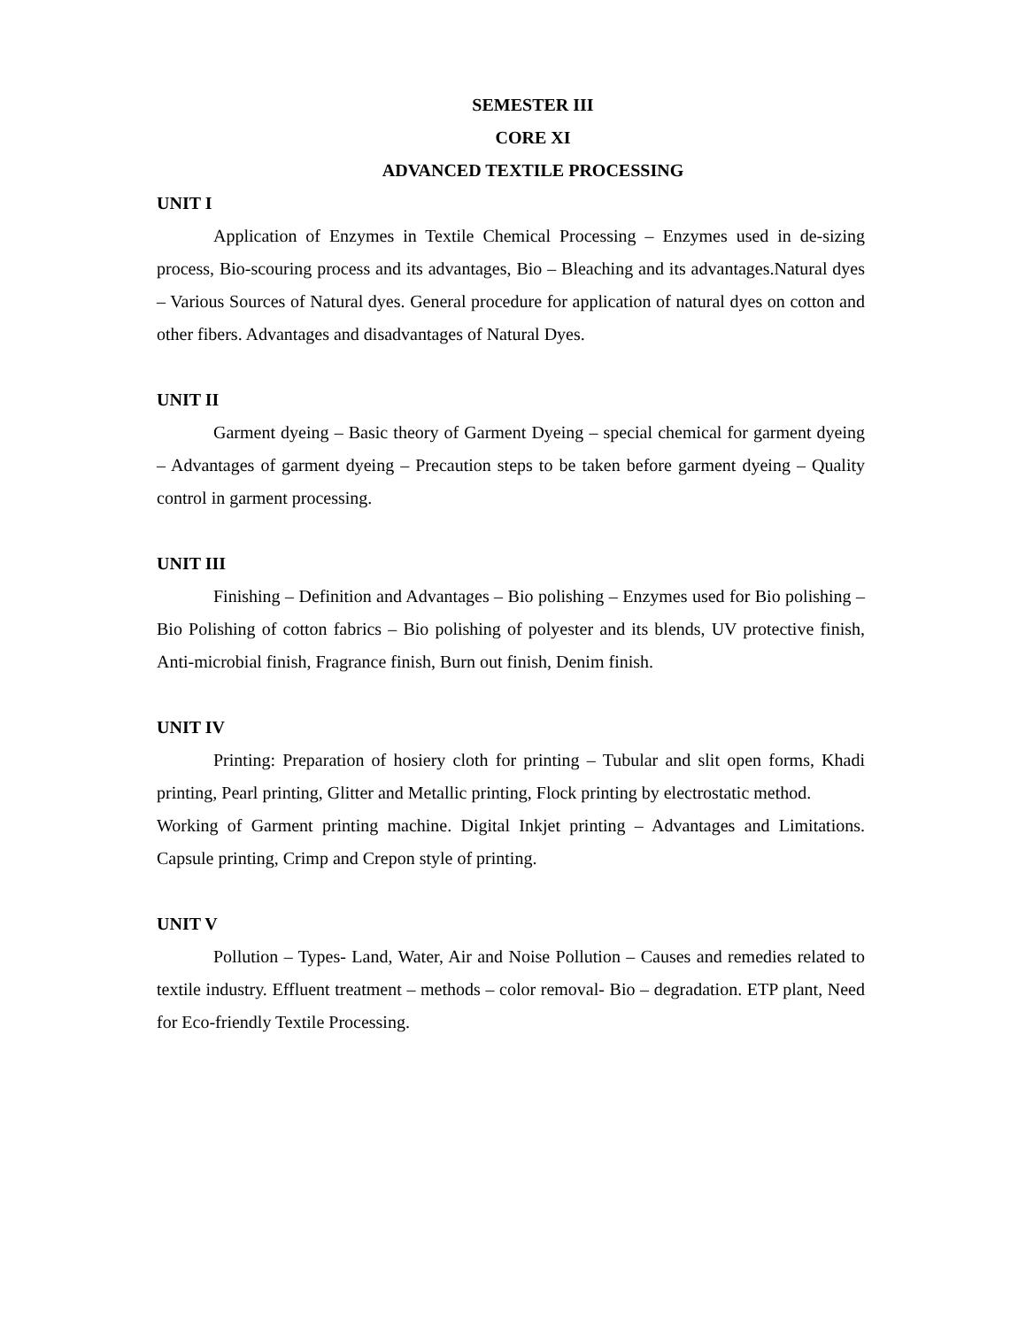SEMESTER III
CORE XI
ADVANCED TEXTILE PROCESSING
UNIT I
Application of Enzymes in Textile Chemical Processing – Enzymes used in de-sizing process, Bio-scouring process and its advantages, Bio – Bleaching and its advantages.Natural dyes – Various Sources of Natural dyes. General procedure for application of natural dyes on cotton and other fibers. Advantages and disadvantages of Natural Dyes.
UNIT II
Garment dyeing – Basic theory of Garment Dyeing – special chemical for garment dyeing – Advantages of garment dyeing – Precaution steps to be taken before garment dyeing – Quality control in garment processing.
UNIT III
Finishing – Definition and Advantages – Bio polishing – Enzymes used for Bio polishing – Bio Polishing of cotton fabrics – Bio polishing of polyester and its blends, UV protective finish, Anti-microbial finish, Fragrance finish, Burn out finish, Denim finish.
UNIT IV
Printing: Preparation of hosiery cloth for printing – Tubular and slit open forms, Khadi printing, Pearl printing, Glitter and Metallic printing, Flock printing by electrostatic method.
Working of Garment printing machine. Digital Inkjet printing – Advantages and Limitations. Capsule printing, Crimp and Crepon style of printing.
UNIT V
Pollution – Types- Land, Water, Air and Noise Pollution – Causes and remedies related to textile industry. Effluent treatment – methods – color removal- Bio – degradation. ETP plant, Need for Eco-friendly Textile Processing.